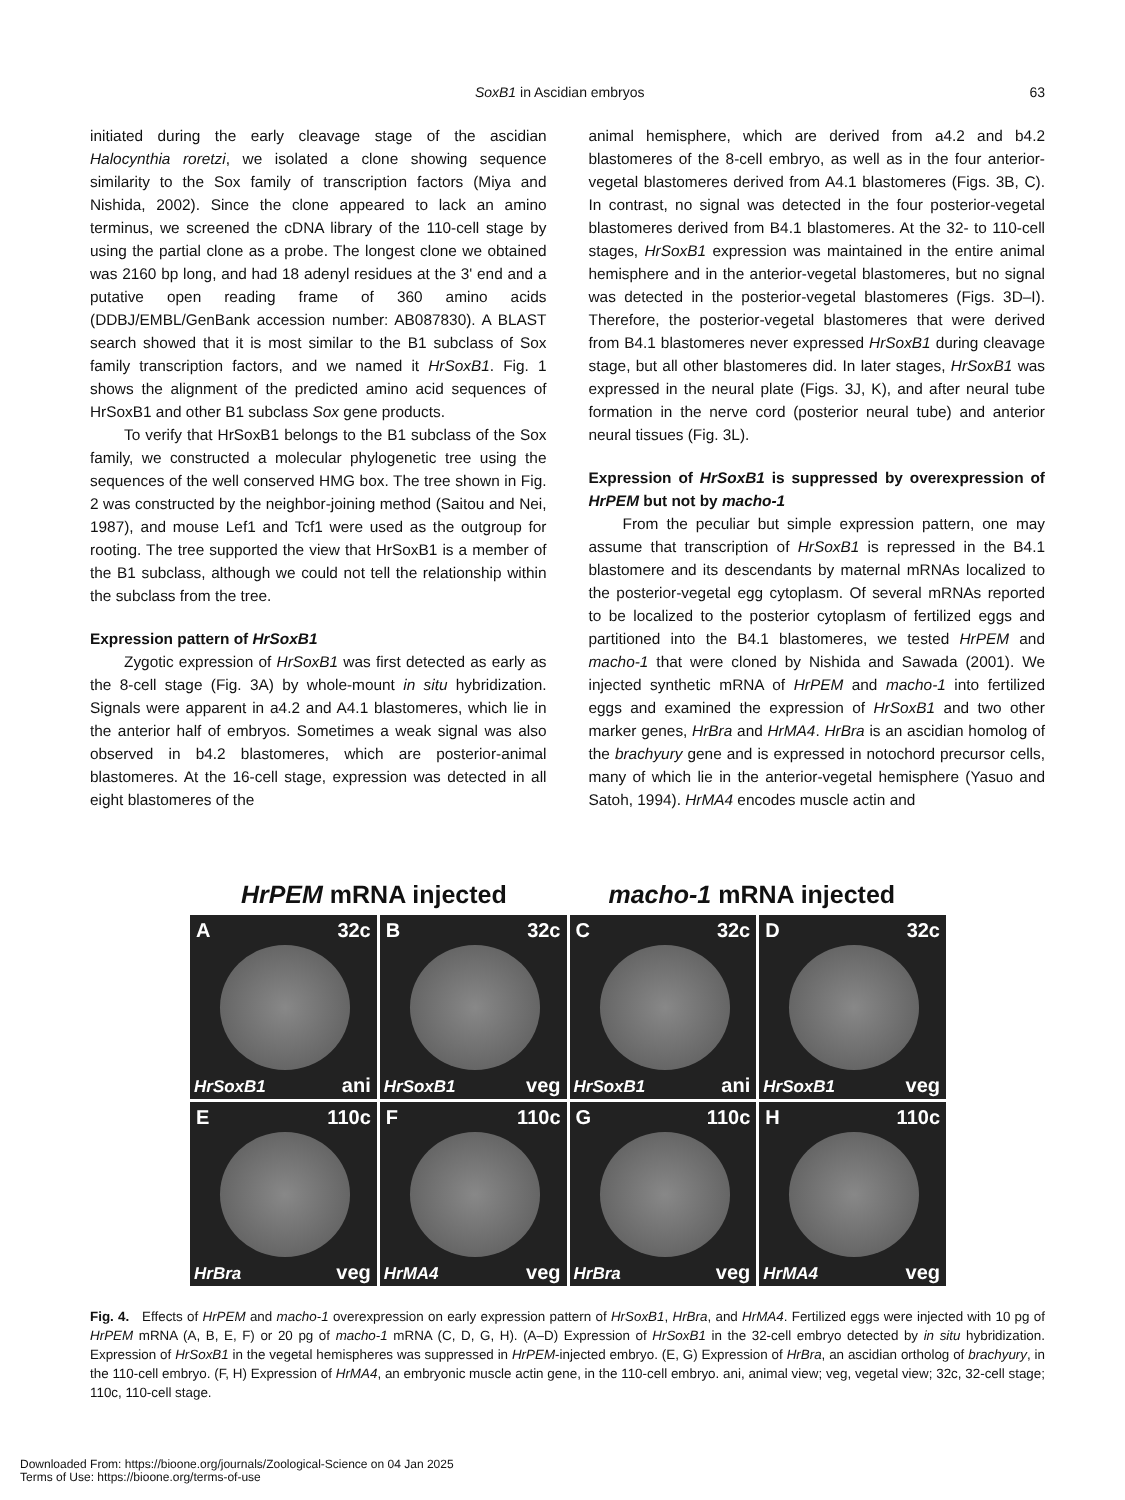SoxB1 in Ascidian embryos 63
initiated during the early cleavage stage of the ascidian Halocynthia roretzi, we isolated a clone showing sequence similarity to the Sox family of transcription factors (Miya and Nishida, 2002). Since the clone appeared to lack an amino terminus, we screened the cDNA library of the 110-cell stage by using the partial clone as a probe. The longest clone we obtained was 2160 bp long, and had 18 adenyl residues at the 3' end and a putative open reading frame of 360 amino acids (DDBJ/EMBL/GenBank accession number: AB087830). A BLAST search showed that it is most similar to the B1 subclass of Sox family transcription factors, and we named it HrSoxB1. Fig. 1 shows the alignment of the predicted amino acid sequences of HrSoxB1 and other B1 subclass Sox gene products.
To verify that HrSoxB1 belongs to the B1 subclass of the Sox family, we constructed a molecular phylogenetic tree using the sequences of the well conserved HMG box. The tree shown in Fig. 2 was constructed by the neighbor-joining method (Saitou and Nei, 1987), and mouse Lef1 and Tcf1 were used as the outgroup for rooting. The tree supported the view that HrSoxB1 is a member of the B1 subclass, although we could not tell the relationship within the subclass from the tree.
Expression pattern of HrSoxB1
Zygotic expression of HrSoxB1 was first detected as early as the 8-cell stage (Fig. 3A) by whole-mount in situ hybridization. Signals were apparent in a4.2 and A4.1 blastomeres, which lie in the anterior half of embryos. Sometimes a weak signal was also observed in b4.2 blastomeres, which are posterior-animal blastomeres. At the 16-cell stage, expression was detected in all eight blastomeres of the
animal hemisphere, which are derived from a4.2 and b4.2 blastomeres of the 8-cell embryo, as well as in the four anterior-vegetal blastomeres derived from A4.1 blastomeres (Figs. 3B, C). In contrast, no signal was detected in the four posterior-vegetal blastomeres derived from B4.1 blastomeres. At the 32- to 110-cell stages, HrSoxB1 expression was maintained in the entire animal hemisphere and in the anterior-vegetal blastomeres, but no signal was detected in the posterior-vegetal blastomeres (Figs. 3D–I). Therefore, the posterior-vegetal blastomeres that were derived from B4.1 blastomeres never expressed HrSoxB1 during cleavage stage, but all other blastomeres did. In later stages, HrSoxB1 was expressed in the neural plate (Figs. 3J, K), and after neural tube formation in the nerve cord (posterior neural tube) and anterior neural tissues (Fig. 3L).
Expression of HrSoxB1 is suppressed by overexpression of HrPEM but not by macho-1
From the peculiar but simple expression pattern, one may assume that transcription of HrSoxB1 is repressed in the B4.1 blastomere and its descendants by maternal mRNAs localized to the posterior-vegetal egg cytoplasm. Of several mRNAs reported to be localized to the posterior cytoplasm of fertilized eggs and partitioned into the B4.1 blastomeres, we tested HrPEM and macho-1 that were cloned by Nishida and Sawada (2001). We injected synthetic mRNA of HrPEM and macho-1 into fertilized eggs and examined the expression of HrSoxB1 and two other marker genes, HrBra and HrMA4. HrBra is an ascidian homolog of the brachyury gene and is expressed in notochord precursor cells, many of which lie in the anterior-vegetal hemisphere (Yasuo and Satoh, 1994). HrMA4 encodes muscle actin and
HrPEM mRNA injected macho-1 mRNA injected
A 32c
HrSoxB1 ani
B 32c
HrSoxB1 veg
C 32c
HrSoxB1 ani
D 32c
HrSoxB1 veg
E 110c
HrBra veg
F 110c
HrMA4 veg
G 110c
HrBra veg
H 110c
HrMA4 veg
Fig. 4. Effects of HrPEM and macho-1 overexpression on early expression pattern of HrSoxB1, HrBra, and HrMA4. Fertilized eggs were injected with 10 pg of HrPEM mRNA (A, B, E, F) or 20 pg of macho-1 mRNA (C, D, G, H). (A–D) Expression of HrSoxB1 in the 32-cell embryo detected by in situ hybridization. Expression of HrSoxB1 in the vegetal hemispheres was suppressed in HrPEM-injected embryo. (E, G) Expression of HrBra, an ascidian ortholog of brachyury, in the 110-cell embryo. (F, H) Expression of HrMA4, an embryonic muscle actin gene, in the 110-cell embryo. ani, animal view; veg, vegetal view; 32c, 32-cell stage; 110c, 110-cell stage.
Downloaded From: https://bioone.org/journals/Zoological-Science on 04 Jan 2025
Terms of Use: https://bioone.org/terms-of-use